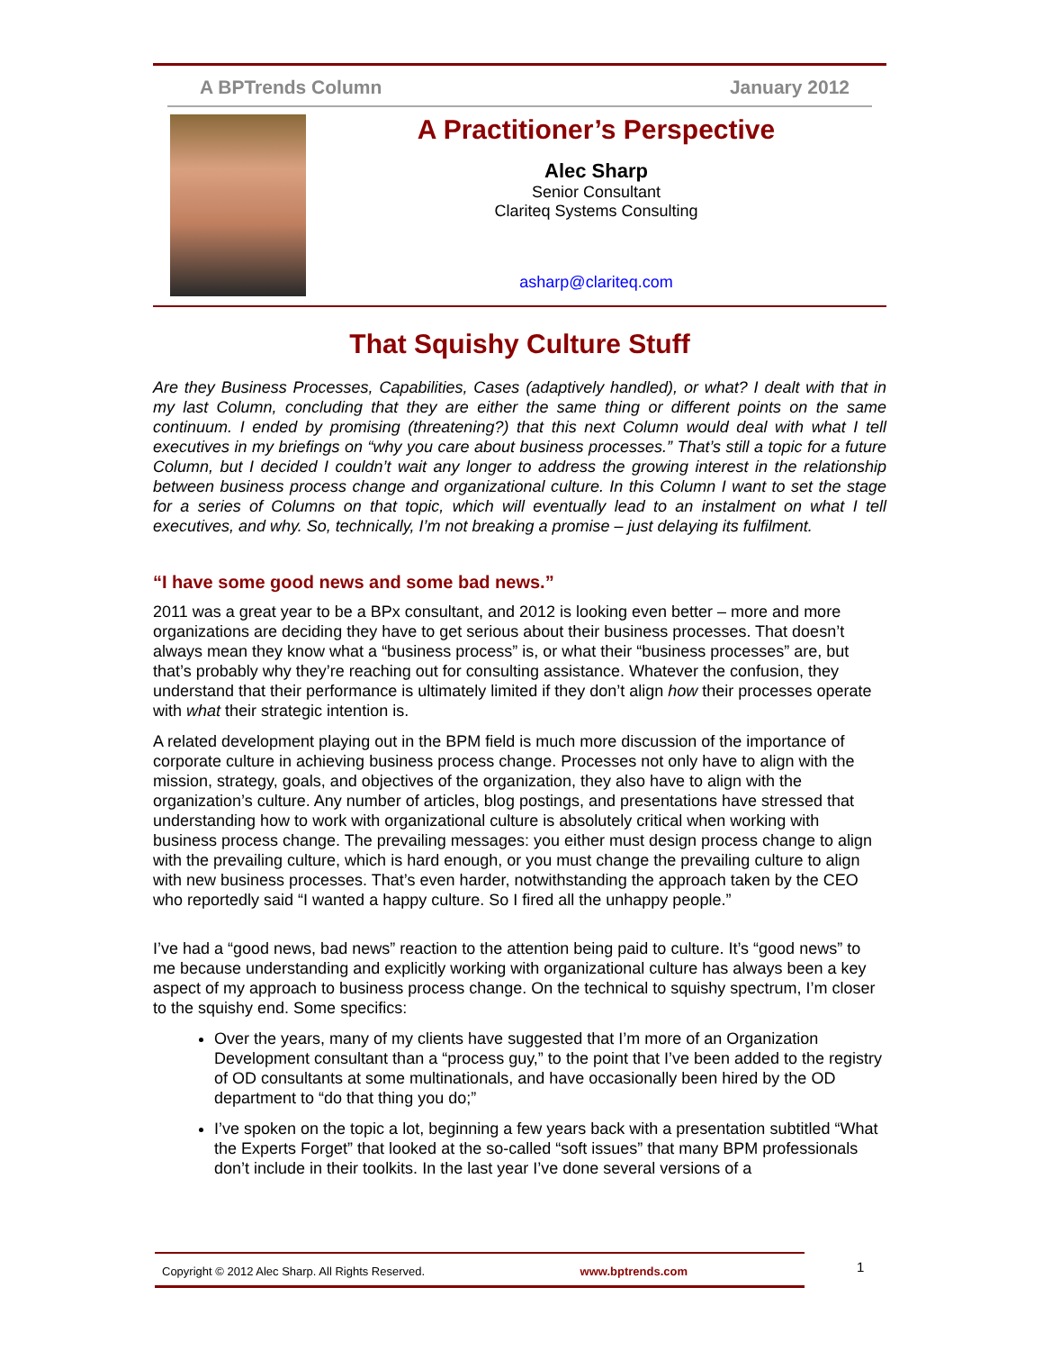A BPTrends Column January 2012
A Practitioner’s Perspective
Alec Sharp
Senior Consultant
Clariteq Systems Consulting
asharp@clariteq.com
That Squishy Culture Stuff
Are they Business Processes, Capabilities, Cases (adaptively handled), or what? I dealt with that in my last Column, concluding that they are either the same thing or different points on the same continuum. I ended by promising (threatening?) that this next Column would deal with what I tell executives in my briefings on “why you care about business processes.” That’s still a topic for a future Column, but I decided I couldn’t wait any longer to address the growing interest in the relationship between business process change and organizational culture. In this Column I want to set the stage for a series of Columns on that topic, which will eventually lead to an instalment on what I tell executives, and why. So, technically, I’m not breaking a promise – just delaying its fulfilment.
“I have some good news and some bad news.”
2011 was a great year to be a BPx consultant, and 2012 is looking even better – more and more organizations are deciding they have to get serious about their business processes. That doesn’t always mean they know what a “business process” is, or what their “business processes” are, but that’s probably why they’re reaching out for consulting assistance. Whatever the confusion, they understand that their performance is ultimately limited if they don’t align how their processes operate with what their strategic intention is.
A related development playing out in the BPM field is much more discussion of the importance of corporate culture in achieving business process change. Processes not only have to align with the mission, strategy, goals, and objectives of the organization, they also have to align with the organization’s culture. Any number of articles, blog postings, and presentations have stressed that understanding how to work with organizational culture is absolutely critical when working with business process change. The prevailing messages: you either must design process change to align with the prevailing culture, which is hard enough, or you must change the prevailing culture to align with new business processes. That’s even harder, notwithstanding the approach taken by the CEO who reportedly said “I wanted a happy culture. So I fired all the unhappy people.”
I’ve had a “good news, bad news” reaction to the attention being paid to culture. It’s “good news” to me because understanding and explicitly working with organizational culture has always been a key aspect of my approach to business process change. On the technical to squishy spectrum, I’m closer to the squishy end. Some specifics:
Over the years, many of my clients have suggested that I’m more of an Organization Development consultant than a “process guy,” to the point that I’ve been added to the registry of OD consultants at some multinationals, and have occasionally been hired by the OD department to “do that thing you do;”
I’ve spoken on the topic a lot, beginning a few years back with a presentation subtitled “What the Experts Forget” that looked at the so-called “soft issues” that many BPM professionals don’t include in their toolkits. In the last year I’ve done several versions of a
Copyright © 2012 Alec Sharp. All Rights Reserved. www.bptrends.com
1